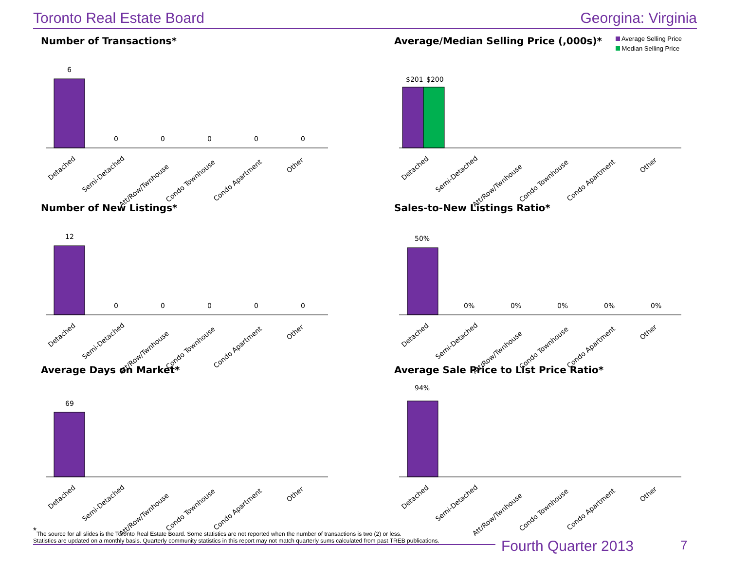Toronto Real Estate Board Georgina: Virginia
Number of Transactions*
6
0
0
0
0
0
Detached
Semi-Detached
Att/Row/Twnhouse
Condo Townhouse
Condo Apartment
Other
Average/Median Selling Price (,000s)*
$201
$200
Detached
Semi-Detached
Att/Row/Twnhouse
Condo Townhouse
Condo Apartment
Other
Average Selling Price
Median Selling Price
Number of New Listings*
12
0
0
0
0
0
Detached
Semi-Detached
Att/Row/Twnhouse
Condo Townhouse
Condo Apartment
Other
Sales-to-New Listings Ratio*
50%
0%
0%
0%
0%
0%
Detached
Semi-Detached
Att/Row/Twnhouse
Condo Townhouse
Condo Apartment
Other
Average Days on Market*
69
Detached
Semi-Detached
Att/Row/Twnhouse
Condo Townhouse
Condo Apartment
Other
Average Sale Price to List Price Ratio*
94%
Detached
Semi-Detached
Att/Row/Twnhouse
Condo Townhouse
Condo Apartment
Other
<sup>*</sup> The source for all slides is the Toronto Real Estate Board. Some statistics are not reported when the number of transactions is two (2) or less.
Statistics are updated on a monthly basis. Quarterly community statistics in this report may not match quarterly sums calculated from past TREB publications.
Fourth Quarter 2013 7